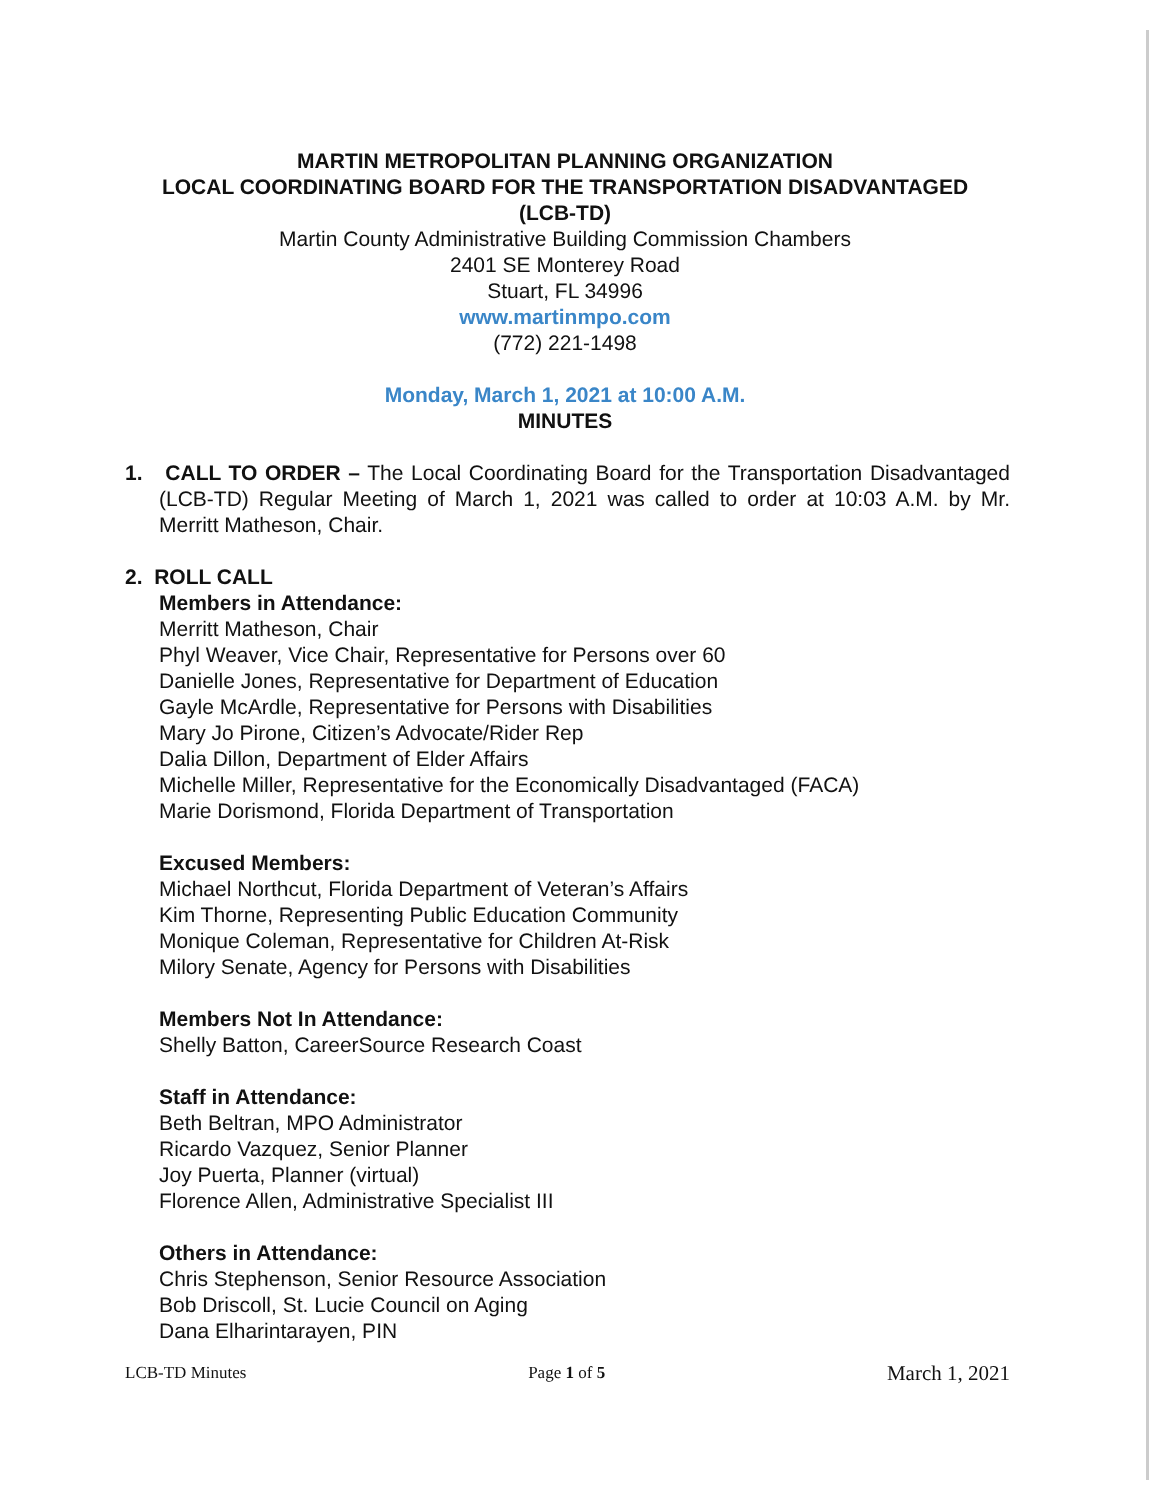MARTIN METROPOLITAN PLANNING ORGANIZATION
LOCAL COORDINATING BOARD FOR THE TRANSPORTATION DISADVANTAGED
(LCB-TD)
Martin County Administrative Building Commission Chambers
2401 SE Monterey Road
Stuart, FL 34996
www.martinmpo.com
(772) 221-1498
Monday, March 1, 2021 at 10:00 A.M.
MINUTES
1. CALL TO ORDER – The Local Coordinating Board for the Transportation Disadvantaged (LCB-TD) Regular Meeting of March 1, 2021 was called to order at 10:03 A.M. by Mr. Merritt Matheson, Chair.
2. ROLL CALL
Members in Attendance:
Merritt Matheson, Chair
Phyl Weaver, Vice Chair, Representative for Persons over 60
Danielle Jones, Representative for Department of Education
Gayle McArdle, Representative for Persons with Disabilities
Mary Jo Pirone, Citizen’s Advocate/Rider Rep
Dalia Dillon, Department of Elder Affairs
Michelle Miller, Representative for the Economically Disadvantaged (FACA)
Marie Dorismond, Florida Department of Transportation
Excused Members:
Michael Northcut, Florida Department of Veteran’s Affairs
Kim Thorne, Representing Public Education Community
Monique Coleman, Representative for Children At-Risk
Milory Senate, Agency for Persons with Disabilities
Members Not In Attendance:
Shelly Batton, CareerSource Research Coast
Staff in Attendance:
Beth Beltran, MPO Administrator
Ricardo Vazquez, Senior Planner
Joy Puerta, Planner (virtual)
Florence Allen, Administrative Specialist III
Others in Attendance:
Chris Stephenson, Senior Resource Association
Bob Driscoll, St. Lucie Council on Aging
Dana Elharintarayen, PIN
LCB-TD Minutes Page 1 of 5 March 1, 2021